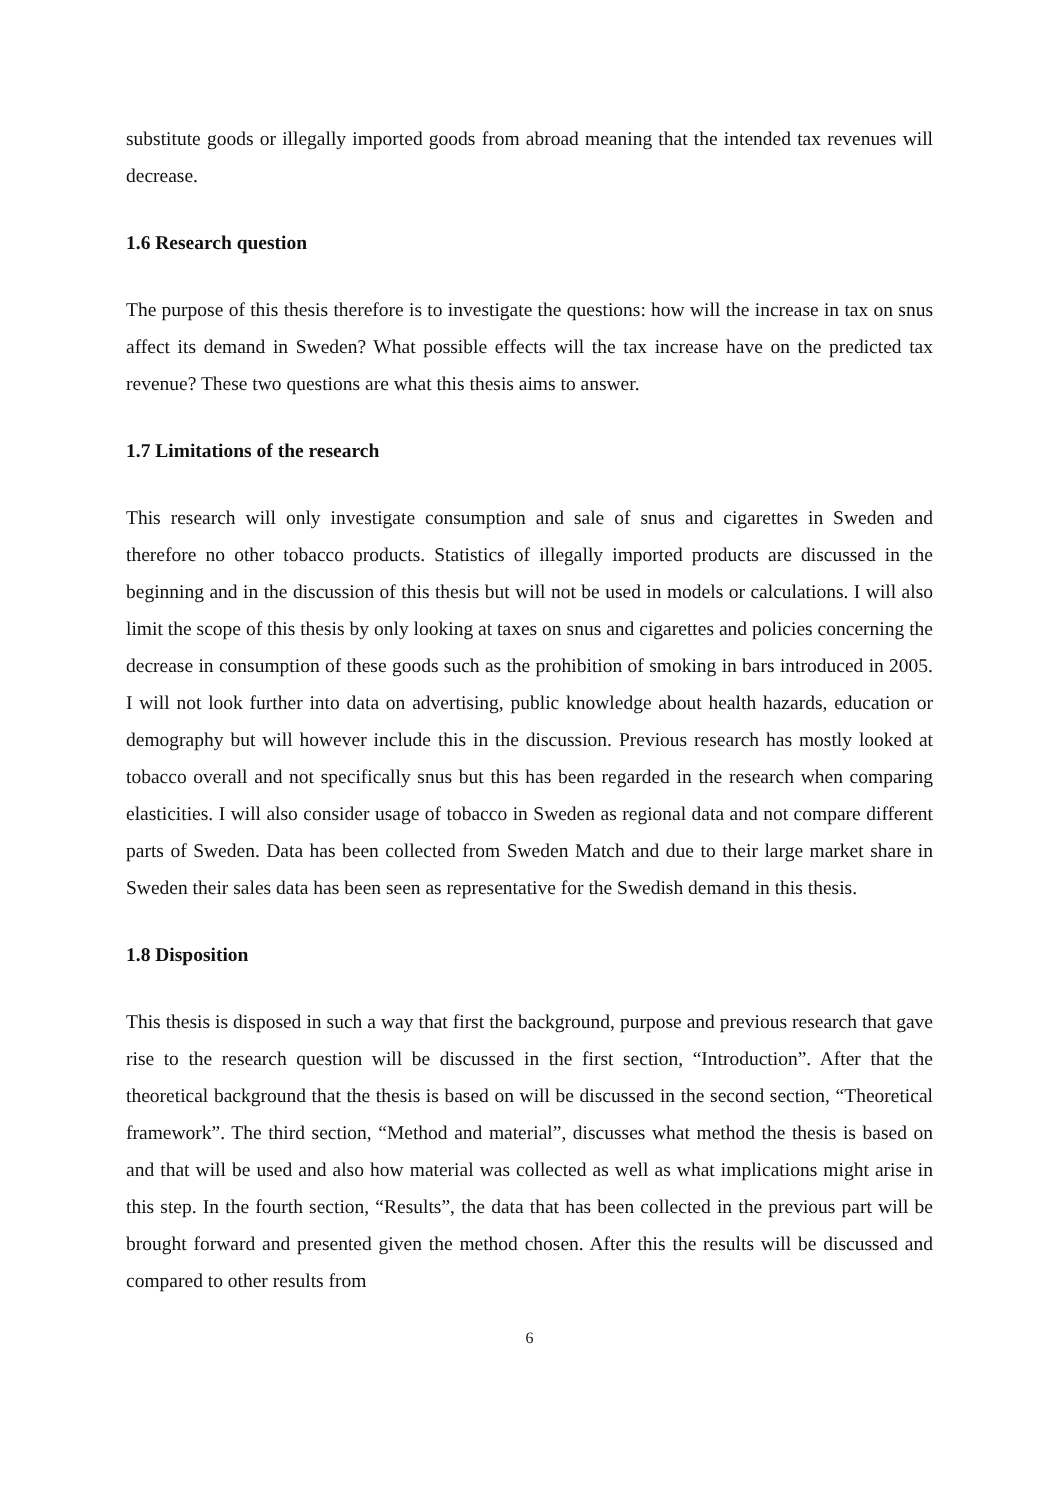substitute goods or illegally imported goods from abroad meaning that the intended tax revenues will decrease.
1.6 Research question
The purpose of this thesis therefore is to investigate the questions: how will the increase in tax on snus affect its demand in Sweden? What possible effects will the tax increase have on the predicted tax revenue? These two questions are what this thesis aims to answer.
1.7 Limitations of the research
This research will only investigate consumption and sale of snus and cigarettes in Sweden and therefore no other tobacco products. Statistics of illegally imported products are discussed in the beginning and in the discussion of this thesis but will not be used in models or calculations. I will also limit the scope of this thesis by only looking at taxes on snus and cigarettes and policies concerning the decrease in consumption of these goods such as the prohibition of smoking in bars introduced in 2005. I will not look further into data on advertising, public knowledge about health hazards, education or demography but will however include this in the discussion. Previous research has mostly looked at tobacco overall and not specifically snus but this has been regarded in the research when comparing elasticities. I will also consider usage of tobacco in Sweden as regional data and not compare different parts of Sweden. Data has been collected from Sweden Match and due to their large market share in Sweden their sales data has been seen as representative for the Swedish demand in this thesis.
1.8 Disposition
This thesis is disposed in such a way that first the background, purpose and previous research that gave rise to the research question will be discussed in the first section, “Introduction”. After that the theoretical background that the thesis is based on will be discussed in the second section, “Theoretical framework”. The third section, “Method and material”, discusses what method the thesis is based on and that will be used and also how material was collected as well as what implications might arise in this step. In the fourth section, “Results”, the data that has been collected in the previous part will be brought forward and presented given the method chosen. After this the results will be discussed and compared to other results from
6